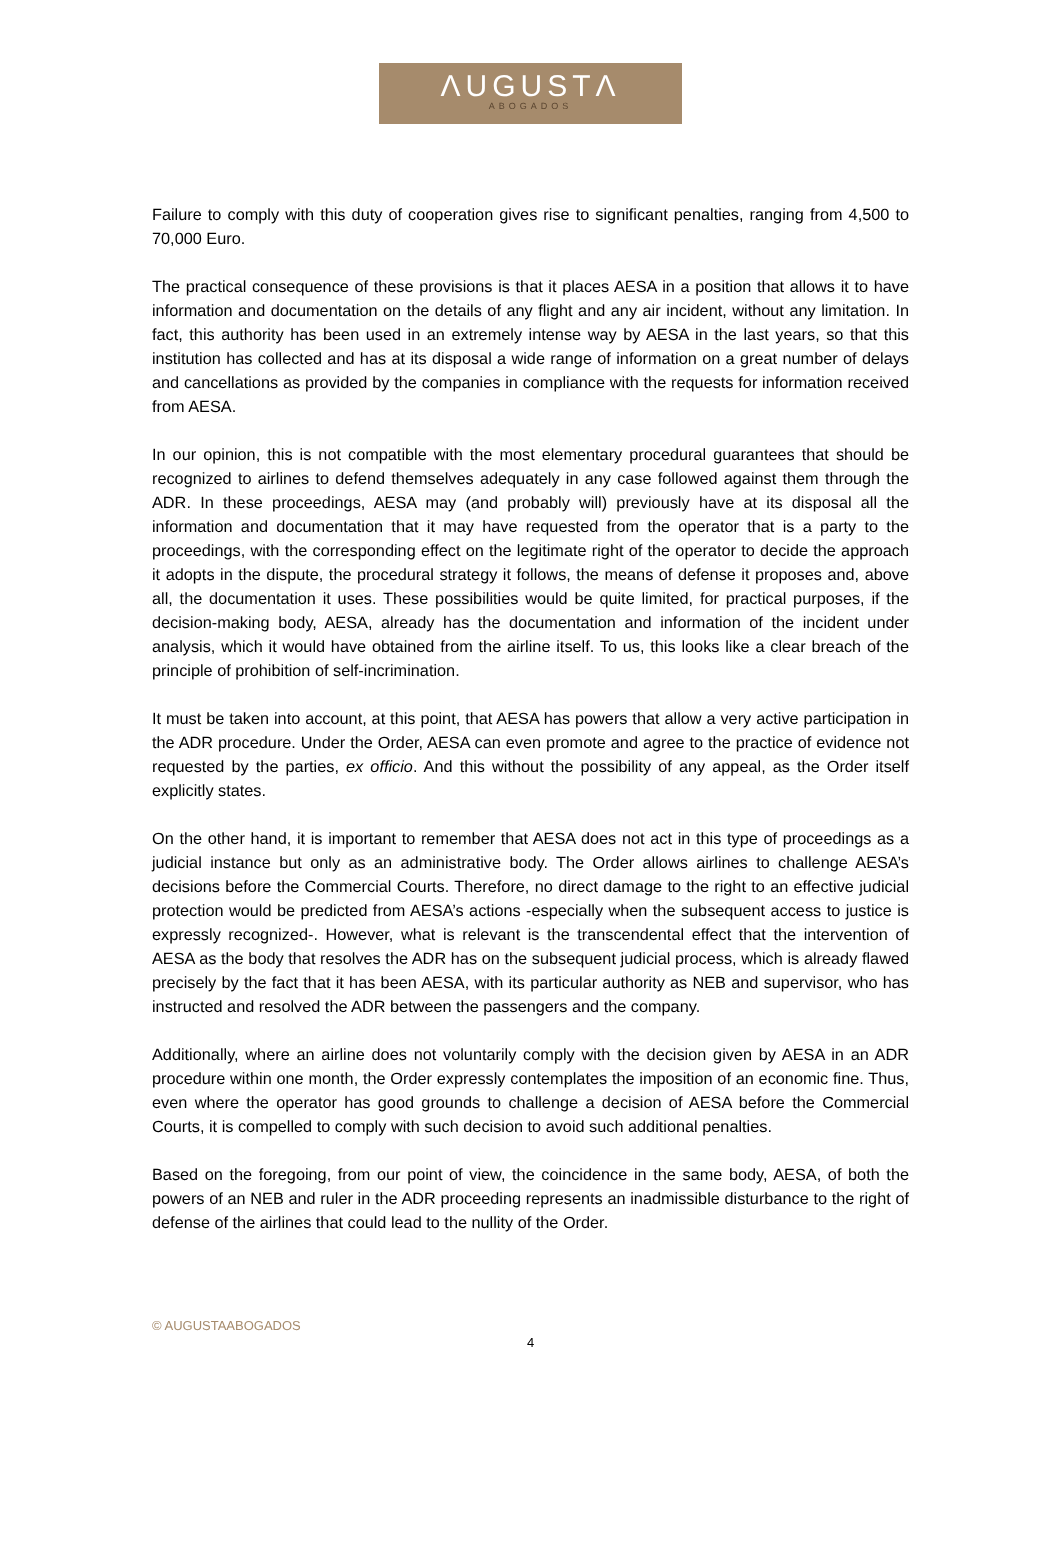ΛUGUSTΛ
ABOGADOS
Failure to comply with this duty of cooperation gives rise to significant penalties, ranging from 4,500 to 70,000 Euro.
The practical consequence of these provisions is that it places AESA in a position that allows it to have information and documentation on the details of any flight and any air incident, without any limitation. In fact, this authority has been used in an extremely intense way by AESA in the last years, so that this institution has collected and has at its disposal a wide range of information on a great number of delays and cancellations as provided by the companies in compliance with the requests for information received from AESA.
In our opinion, this is not compatible with the most elementary procedural guarantees that should be recognized to airlines to defend themselves adequately in any case followed against them through the ADR. In these proceedings, AESA may (and probably will) previously have at its disposal all the information and documentation that it may have requested from the operator that is a party to the proceedings, with the corresponding effect on the legitimate right of the operator to decide the approach it adopts in the dispute, the procedural strategy it follows, the means of defense it proposes and, above all, the documentation it uses. These possibilities would be quite limited, for practical purposes, if the decision-making body, AESA, already has the documentation and information of the incident under analysis, which it would have obtained from the airline itself. To us, this looks like a clear breach of the principle of prohibition of self-incrimination.
It must be taken into account, at this point, that AESA has powers that allow a very active participation in the ADR procedure. Under the Order, AESA can even promote and agree to the practice of evidence not requested by the parties, ex officio. And this without the possibility of any appeal, as the Order itself explicitly states.
On the other hand, it is important to remember that AESA does not act in this type of proceedings as a judicial instance but only as an administrative body. The Order allows airlines to challenge AESA’s decisions before the Commercial Courts. Therefore, no direct damage to the right to an effective judicial protection would be predicted from AESA’s actions -especially when the subsequent access to justice is expressly recognized-. However, what is relevant is the transcendental effect that the intervention of AESA as the body that resolves the ADR has on the subsequent judicial process, which is already flawed precisely by the fact that it has been AESA, with its particular authority as NEB and supervisor, who has instructed and resolved the ADR between the passengers and the company.
Additionally, where an airline does not voluntarily comply with the decision given by AESA in an ADR procedure within one month, the Order expressly contemplates the imposition of an economic fine. Thus, even where the operator has good grounds to challenge a decision of AESA before the Commercial Courts, it is compelled to comply with such decision to avoid such additional penalties.
Based on the foregoing, from our point of view, the coincidence in the same body, AESA, of both the powers of an NEB and ruler in the ADR proceeding represents an inadmissible disturbance to the right of defense of the airlines that could lead to the nullity of the Order.
© AUGUSTAABOGADOS
4